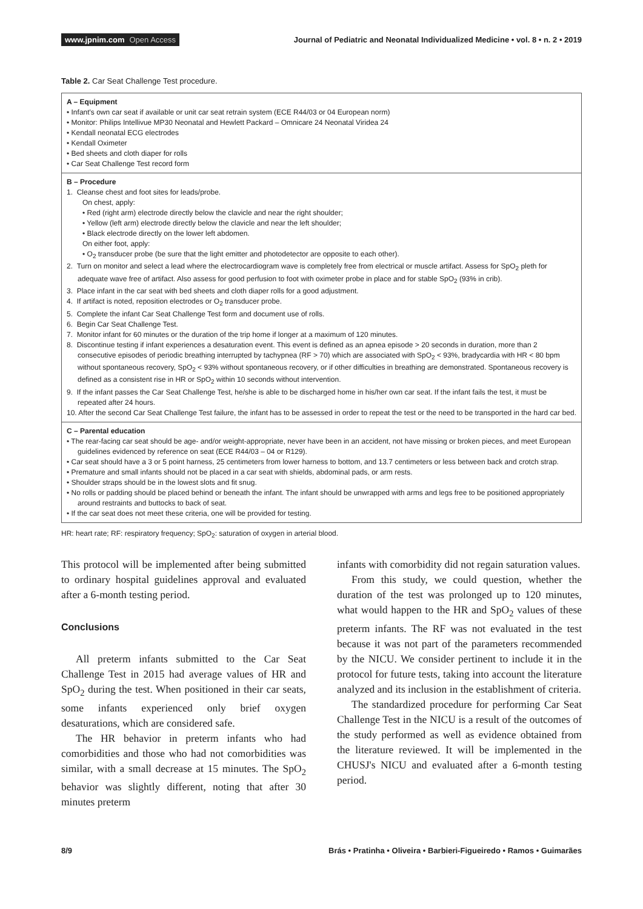www.jpnim.com Open Access
Journal of Pediatric and Neonatal Individualized Medicine • vol. 8 • n. 2 • 2019
Table 2. Car Seat Challenge Test procedure.
A – Equipment
• Infant's own car seat if available or unit car seat retrain system (ECE R44/03 or 04 European norm)
• Monitor: Philips Intellivue MP30 Neonatal and Hewlett Packard – Omnicare 24 Neonatal Viridea 24
• Kendall neonatal ECG electrodes
• Kendall Oximeter
• Bed sheets and cloth diaper for rolls
• Car Seat Challenge Test record form
B – Procedure
1. Cleanse chest and foot sites for leads/probe.
On chest, apply:
• Red (right arm) electrode directly below the clavicle and near the right shoulder;
• Yellow (left arm) electrode directly below the clavicle and near the left shoulder;
• Black electrode directly on the lower left abdomen.
On either foot, apply:
• O<sub>2</sub> transducer probe (be sure that the light emitter and photodetector are opposite to each other).
2. Turn on monitor and select a lead where the electrocardiogram wave is completely free from electrical or muscle artifact. Assess for SpO<sub>2</sub> pleth for adequate wave free of artifact. Also assess for good perfusion to foot with oximeter probe in place and for stable SpO<sub>2</sub> (93% in crib).
3. Place infant in the car seat with bed sheets and cloth diaper rolls for a good adjustment.
4. If artifact is noted, reposition electrodes or O<sub>2</sub> transducer probe.
5. Complete the infant Car Seat Challenge Test form and document use of rolls.
6. Begin Car Seat Challenge Test.
7. Monitor infant for 60 minutes or the duration of the trip home if longer at a maximum of 120 minutes.
8. Discontinue testing if infant experiences a desaturation event. This event is defined as an apnea episode > 20 seconds in duration, more than 2 consecutive episodes of periodic breathing interrupted by tachypnea (RF > 70) which are associated with SpO<sub>2</sub> < 93%, bradycardia with HR < 80 bpm without spontaneous recovery, SpO<sub>2</sub> < 93% without spontaneous recovery, or if other difficulties in breathing are demonstrated. Spontaneous recovery is defined as a consistent rise in HR or SpO<sub>2</sub> within 10 seconds without intervention.
9. If the infant passes the Car Seat Challenge Test, he/she is able to be discharged home in his/her own car seat. If the infant fails the test, it must be repeated after 24 hours.
10. After the second Car Seat Challenge Test failure, the infant has to be assessed in order to repeat the test or the need to be transported in the hard car bed.
C – Parental education
• The rear-facing car seat should be age- and/or weight-appropriate, never have been in an accident, not have missing or broken pieces, and meet European guidelines evidenced by reference on seat (ECE R44/03 – 04 or R129).
• Car seat should have a 3 or 5 point harness, 25 centimeters from lower harness to bottom, and 13.7 centimeters or less between back and crotch strap.
• Premature and small infants should not be placed in a car seat with shields, abdominal pads, or arm rests.
• Shoulder straps should be in the lowest slots and fit snug.
• No rolls or padding should be placed behind or beneath the infant. The infant should be unwrapped with arms and legs free to be positioned appropriately around restraints and buttocks to back of seat.
• If the car seat does not meet these criteria, one will be provided for testing.
HR: heart rate; RF: respiratory frequency; SpO<sub>2</sub>: saturation of oxygen in arterial blood.
This protocol will be implemented after being submitted to ordinary hospital guidelines approval and evaluated after a 6-month testing period.
Conclusions
All preterm infants submitted to the Car Seat Challenge Test in 2015 had average values of HR and SpO<sub>2</sub> during the test. When positioned in their car seats, some infants experienced only brief oxygen desaturations, which are considered safe.
The HR behavior in preterm infants who had comorbidities and those who had not comorbidities was similar, with a small decrease at 15 minutes. The SpO<sub>2</sub> behavior was slightly different, noting that after 30 minutes preterm
infants with comorbidity did not regain saturation values.
From this study, we could question, whether the duration of the test was prolonged up to 120 minutes, what would happen to the HR and SpO<sub>2</sub> values of these preterm infants. The RF was not evaluated in the test because it was not part of the parameters recommended by the NICU. We consider pertinent to include it in the protocol for future tests, taking into account the literature analyzed and its inclusion in the establishment of criteria.
The standardized procedure for performing Car Seat Challenge Test in the NICU is a result of the outcomes of the study performed as well as evidence obtained from the literature reviewed. It will be implemented in the CHUSJ's NICU and evaluated after a 6-month testing period.
8/9 Brás • Pratinha • Oliveira • Barbieri-Figueiredo • Ramos • Guimarães